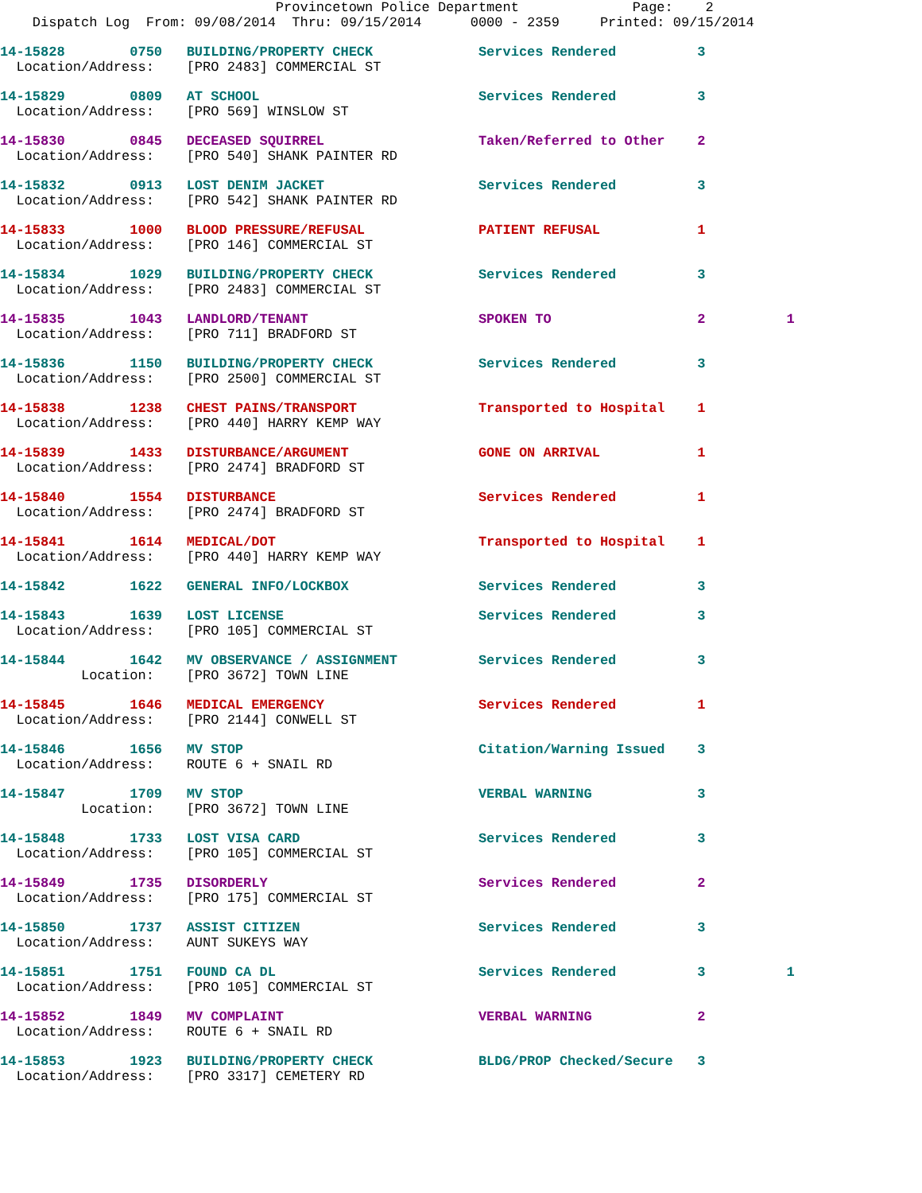Provincetown Police Department              Page:    2
    Dispatch Log  From: 09/08/2014  Thru: 09/15/2014      0000 - 2359     Printed: 09/15/2014
14-15828        0750   BUILDING/PROPERTY CHECK             Services Rendered          3
  Location/Address:    [PRO 2483] COMMERCIAL ST
14-15829        0809   AT SCHOOL                           Services Rendered          3
  Location/Address:    [PRO 569] WINSLOW ST
14-15830        0845   DECEASED SQUIRREL                   Taken/Referred to Other    2
  Location/Address:    [PRO 540] SHANK PAINTER RD
14-15832        0913   LOST DENIM JACKET                   Services Rendered          3
  Location/Address:    [PRO 542] SHANK PAINTER RD
14-15833        1000   BLOOD PRESSURE/REFUSAL              PATIENT REFUSAL            1
  Location/Address:    [PRO 146] COMMERCIAL ST
14-15834        1029   BUILDING/PROPERTY CHECK             Services Rendered          3
  Location/Address:    [PRO 2483] COMMERCIAL ST
14-15835        1043   LANDLORD/TENANT                     SPOKEN TO                  2          1
  Location/Address:    [PRO 711] BRADFORD ST
14-15836        1150   BUILDING/PROPERTY CHECK             Services Rendered          3
  Location/Address:    [PRO 2500] COMMERCIAL ST
14-15838        1238   CHEST PAINS/TRANSPORT               Transported to Hospital    1
  Location/Address:    [PRO 440] HARRY KEMP WAY
14-15839        1433   DISTURBANCE/ARGUMENT                GONE ON ARRIVAL            1
  Location/Address:    [PRO 2474] BRADFORD ST
14-15840        1554   DISTURBANCE                         Services Rendered          1
  Location/Address:    [PRO 2474] BRADFORD ST
14-15841        1614   MEDICAL/DOT                         Transported to Hospital    1
  Location/Address:    [PRO 440] HARRY KEMP WAY
14-15842        1622   GENERAL INFO/LOCKBOX                Services Rendered          3
14-15843        1639   LOST LICENSE                        Services Rendered          3
  Location/Address:    [PRO 105] COMMERCIAL ST
14-15844        1642   MV OBSERVANCE / ASSIGNMENT          Services Rendered          3
          Location:    [PRO 3672] TOWN LINE
14-15845        1646   MEDICAL EMERGENCY                   Services Rendered          1
  Location/Address:    [PRO 2144] CONWELL ST
14-15846        1656   MV STOP                             Citation/Warning Issued    3
  Location/Address:    ROUTE 6 + SNAIL RD
14-15847        1709   MV STOP                             VERBAL WARNING             3
          Location:    [PRO 3672] TOWN LINE
14-15848        1733   LOST VISA CARD                      Services Rendered          3
  Location/Address:    [PRO 105] COMMERCIAL ST
14-15849        1735   DISORDERLY                          Services Rendered          2
  Location/Address:    [PRO 175] COMMERCIAL ST
14-15850        1737   ASSIST CITIZEN                      Services Rendered          3
  Location/Address:    AUNT SUKEYS WAY
14-15851        1751   FOUND CA DL                         Services Rendered          3          1
  Location/Address:    [PRO 105] COMMERCIAL ST
14-15852        1849   MV COMPLAINT                        VERBAL WARNING             2
  Location/Address:    ROUTE 6 + SNAIL RD
14-15853        1923   BUILDING/PROPERTY CHECK             BLDG/PROP Checked/Secure   3
  Location/Address:    [PRO 3317] CEMETERY RD